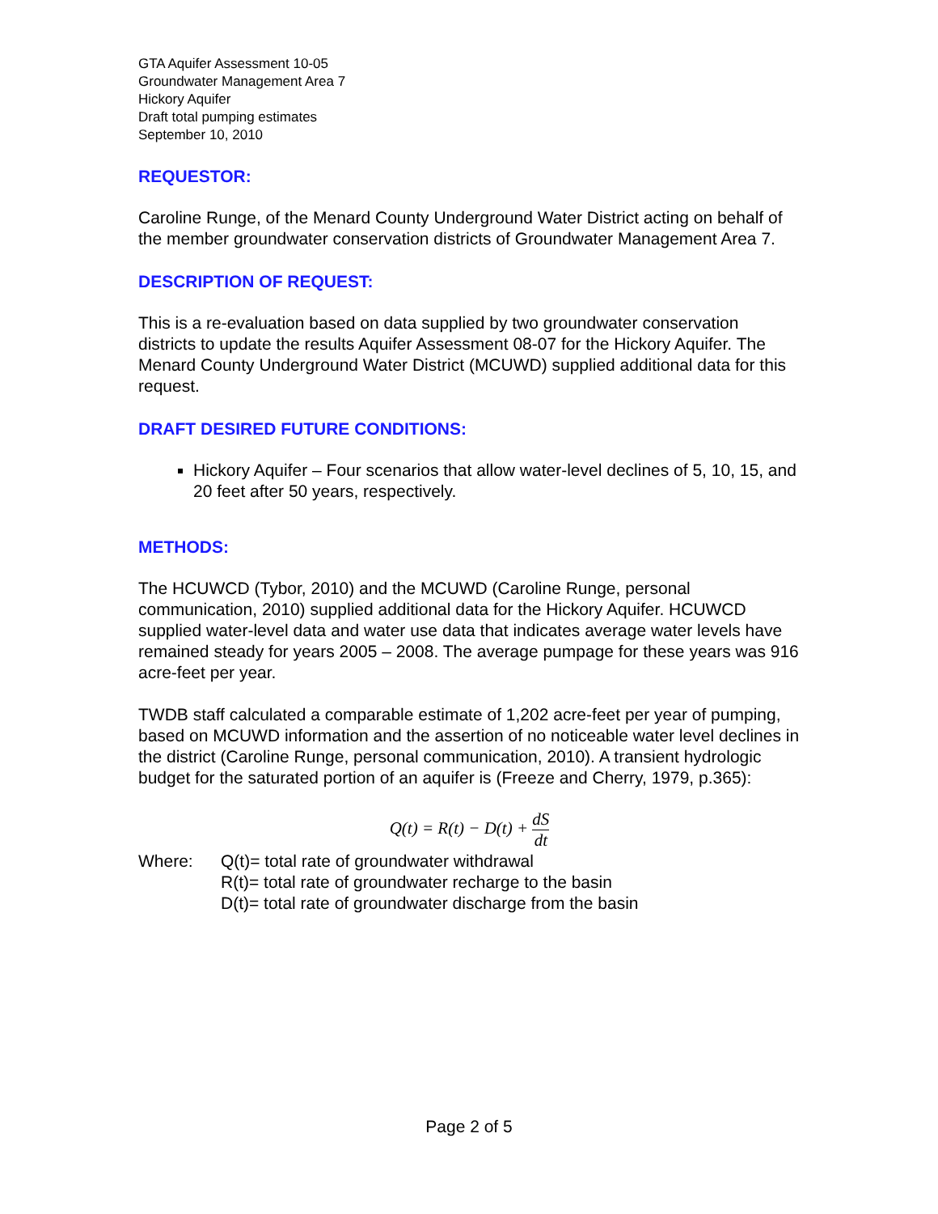GTA Aquifer Assessment 10-05
Groundwater Management Area 7
Hickory Aquifer
Draft total pumping estimates
September 10, 2010
REQUESTOR:
Caroline Runge, of the Menard County Underground Water District acting on behalf of the member groundwater conservation districts of Groundwater Management Area 7.
DESCRIPTION OF REQUEST:
This is a re-evaluation based on data supplied by two groundwater conservation districts to update the results Aquifer Assessment 08-07 for the Hickory Aquifer. The Menard County Underground Water District (MCUWD) supplied additional data for this request.
DRAFT DESIRED FUTURE CONDITIONS:
Hickory Aquifer – Four scenarios that allow water-level declines of 5, 10, 15, and 20 feet after 50 years, respectively.
METHODS:
The HCUWCD (Tybor, 2010) and the MCUWD (Caroline Runge, personal communication, 2010) supplied additional data for the Hickory Aquifer. HCUWCD supplied water-level data and water use data that indicates average water levels have remained steady for years 2005 – 2008. The average pumpage for these years was 916 acre-feet per year.
TWDB staff calculated a comparable estimate of 1,202 acre-feet per year of pumping, based on MCUWD information and the assertion of no noticeable water level declines in the district (Caroline Runge, personal communication, 2010). A transient hydrologic budget for the saturated portion of an aquifer is (Freeze and Cherry, 1979, p.365):
Q(t) = R(t) − D(t) + dS dt
Where: Q(t)= total rate of groundwater withdrawal
R(t)= total rate of groundwater recharge to the basin
D(t)= total rate of groundwater discharge from the basin
Page 2 of 5